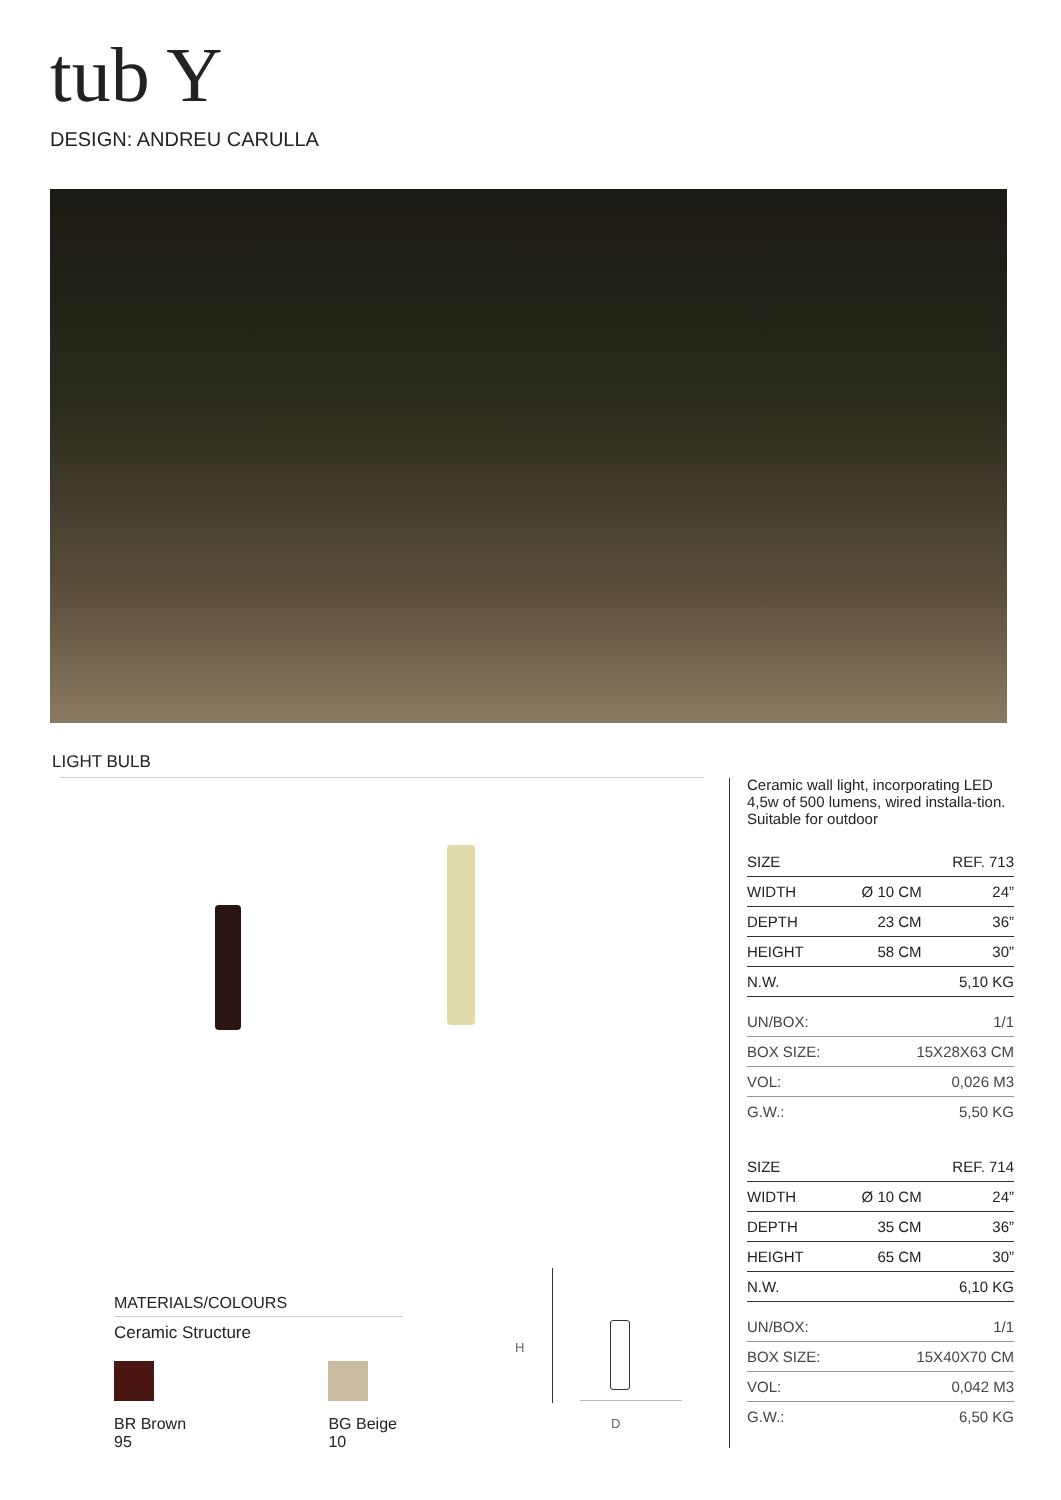tub Y
DESIGN: ANDREU CARULLA
LIGHT BULB
Ceramic wall light, incorporating LED 4,5w of 500 lumens, wired installa-tion. Suitable for outdoor
| SIZE | | REF. 713 |
| --- | --- | --- |
| WIDTH | Ø 10 CM | 24” |
| DEPTH | 23 CM | 36” |
| HEIGHT | 58 CM | 30” |
| N.W. | | 5,10 KG |
| UN/BOX: | 1/1 |
| BOX SIZE: | 15X28X63 CM |
| VOL: | 0,026 M3 |
| G.W.: | 5,50 KG |
| SIZE | | REF. 714 |
| --- | --- | --- |
| WIDTH | Ø 10 CM | 24” |
| DEPTH | 35 CM | 36” |
| HEIGHT | 65 CM | 30” |
| N.W. | | 6,10 KG |
| UN/BOX: | 1/1 |
| BOX SIZE: | 15X40X70 CM |
| VOL: | 0,042 M3 |
| G.W.: | 6,50 KG |
MATERIALS/COLOURS
Ceramic Structure
BR Brown 95 BG Beige 10
H
D